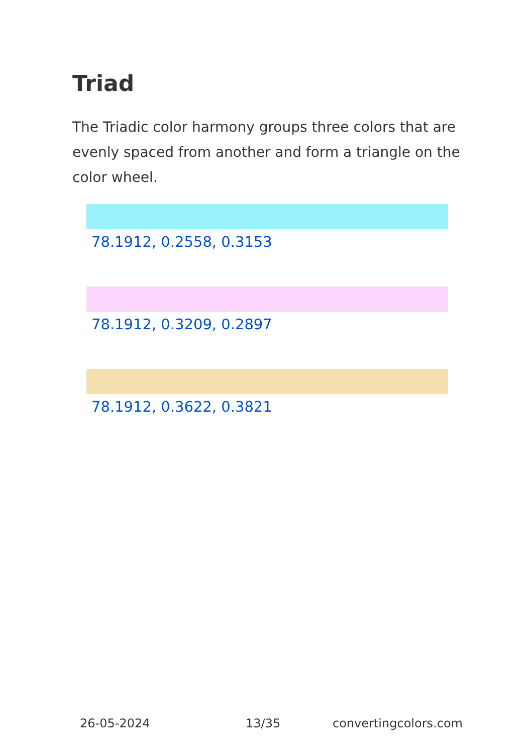Triad
The Triadic color harmony groups three colors that are evenly spaced from another and form a triangle on the color wheel.
78.1912, 0.2558, 0.3153
78.1912, 0.3209, 0.2897
78.1912, 0.3622, 0.3821
26-05-2024 13/35 convertingcolors.com